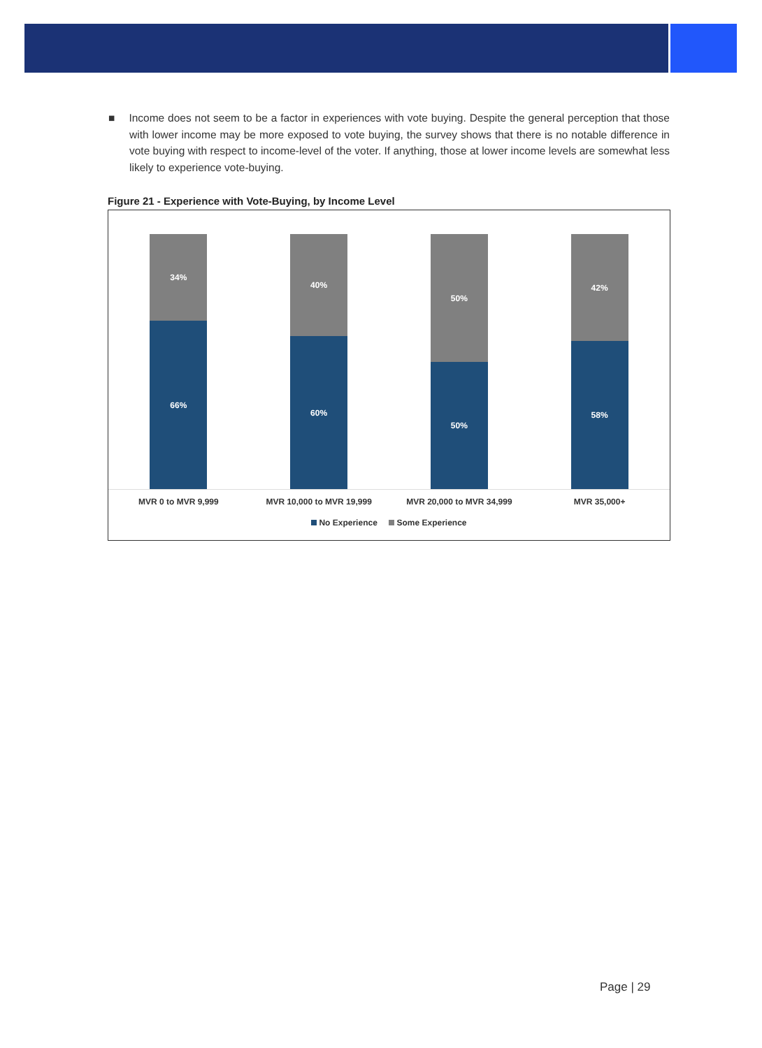■ Income does not seem to be a factor in experiences with vote buying. Despite the general perception that those with lower income may be more exposed to vote buying, the survey shows that there is no notable difference in vote buying with respect to income-level of the voter. If anything, those at lower income levels are somewhat less likely to experience vote-buying.
Figure 21 - Experience with Vote-Buying, by Income Level
34%
66%
40%
60%
50%
50%
42%
58%
MVR 0 to MVR 9,999 MVR 10,000 to MVR 19,999 MVR 20,000 to MVR 34,999 MVR 35,000+
No Experience Some Experience
Page | 29